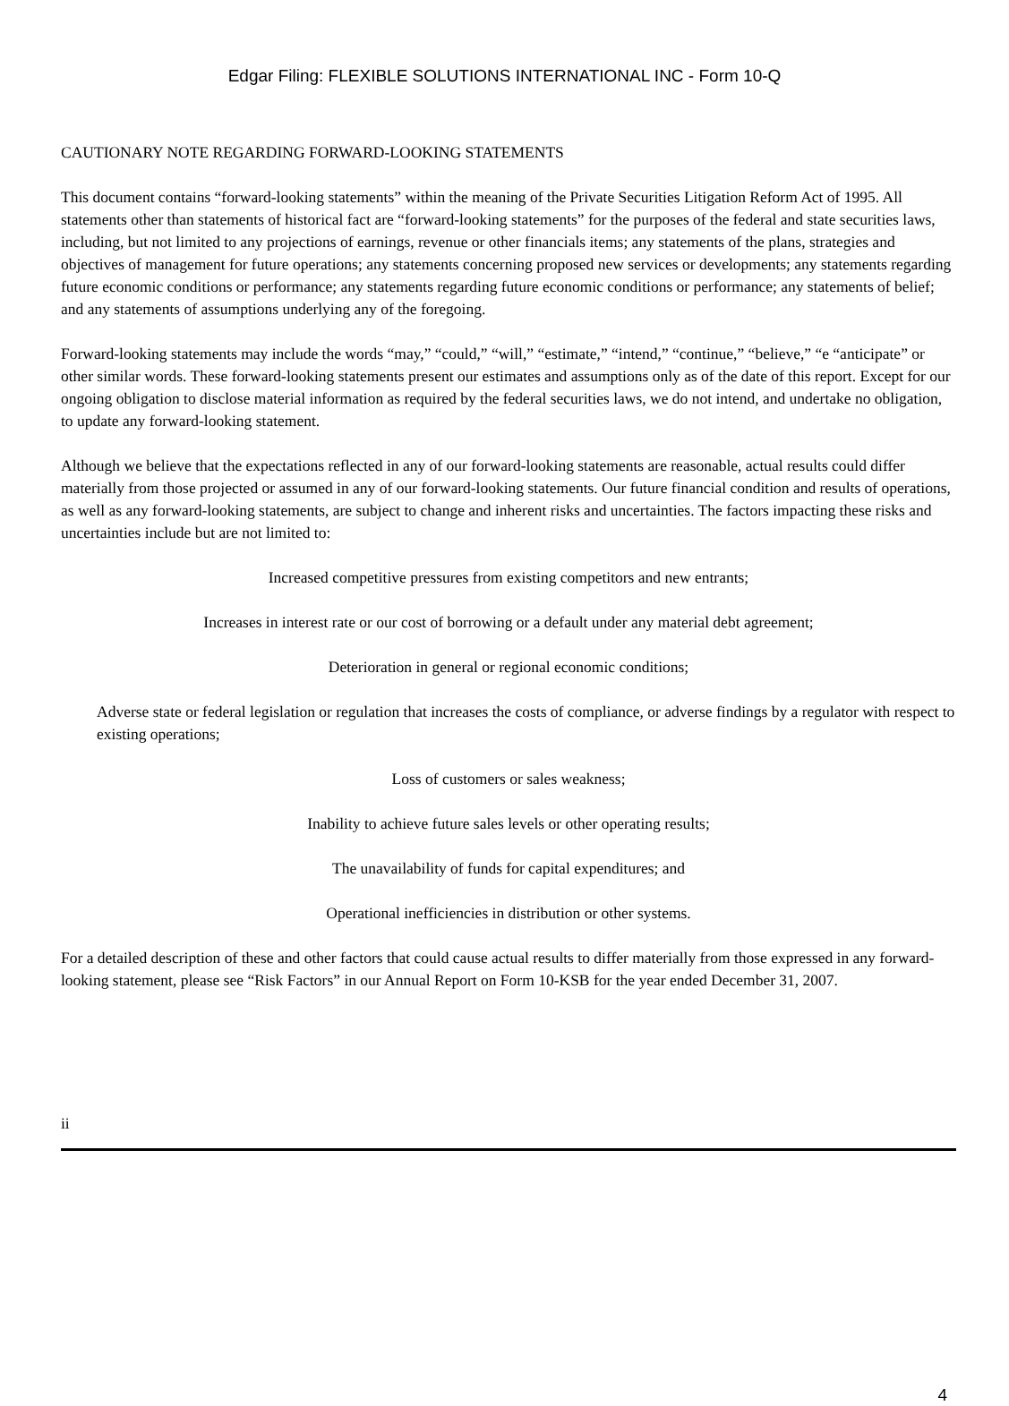Edgar Filing: FLEXIBLE SOLUTIONS INTERNATIONAL INC - Form 10-Q
CAUTIONARY NOTE REGARDING FORWARD-LOOKING STATEMENTS
This document contains “forward-looking statements” within the meaning of the Private Securities Litigation Reform Act of 1995. All statements other than statements of historical fact are “forward-looking statements” for the purposes of the federal and state securities laws, including, but not limited to any projections of earnings, revenue or other financials items; any statements of the plans, strategies and objectives of management for future operations; any statements concerning proposed new services or developments; any statements regarding future economic conditions or performance; any statements regarding future economic conditions or performance; any statements of belief; and any statements of assumptions underlying any of the foregoing.
Forward-looking statements may include the words “may,” “could,” “will,” “estimate,” “intend,” “continue,” “believe,” “e “anticipate” or other similar words. These forward-looking statements present our estimates and assumptions only as of the date of this report. Except for our ongoing obligation to disclose material information as required by the federal securities laws, we do not intend, and undertake no obligation, to update any forward-looking statement.
Although we believe that the expectations reflected in any of our forward-looking statements are reasonable, actual results could differ materially from those projected or assumed in any of our forward-looking statements. Our future financial condition and results of operations, as well as any forward-looking statements, are subject to change and inherent risks and uncertainties. The factors impacting these risks and uncertainties include but are not limited to:
Increased competitive pressures from existing competitors and new entrants;
Increases in interest rate or our cost of borrowing or a default under any material debt agreement;
Deterioration in general or regional economic conditions;
Adverse state or federal legislation or regulation that increases the costs of compliance, or adverse findings by a regulator with respect to existing operations;
Loss of customers or sales weakness;
Inability to achieve future sales levels or other operating results;
The unavailability of funds for capital expenditures; and
Operational inefficiencies in distribution or other systems.
For a detailed description of these and other factors that could cause actual results to differ materially from those expressed in any forward-looking statement, please see “Risk Factors” in our Annual Report on Form 10-KSB for the year ended December 31, 2007.
ii
4